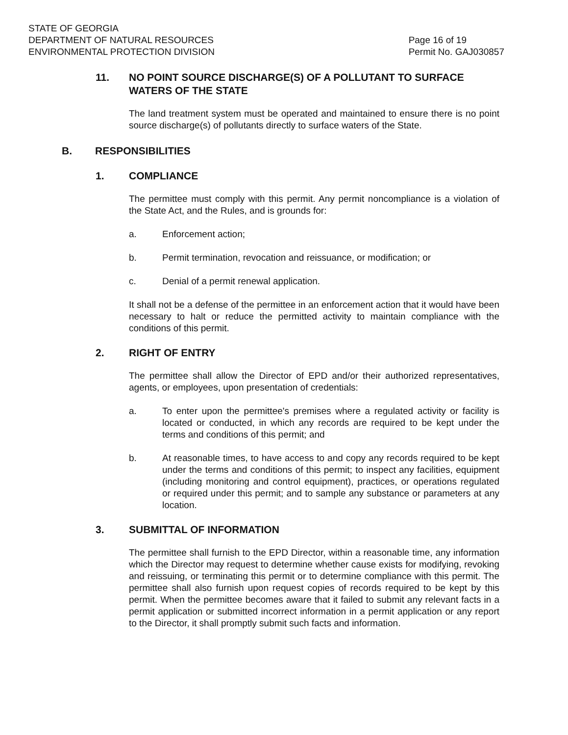STATE OF GEORGIA
DEPARTMENT OF NATURAL RESOURCES
ENVIRONMENTAL PROTECTION DIVISION
Page 16 of 19
Permit No. GAJ030857
11. NO POINT SOURCE DISCHARGE(S) OF A POLLUTANT TO SURFACE WATERS OF THE STATE
The land treatment system must be operated and maintained to ensure there is no point source discharge(s) of pollutants directly to surface waters of the State.
B. RESPONSIBILITIES
1. COMPLIANCE
The permittee must comply with this permit. Any permit noncompliance is a violation of the State Act, and the Rules, and is grounds for:
a. Enforcement action;
b. Permit termination, revocation and reissuance, or modification; or
c. Denial of a permit renewal application.
It shall not be a defense of the permittee in an enforcement action that it would have been necessary to halt or reduce the permitted activity to maintain compliance with the conditions of this permit.
2. RIGHT OF ENTRY
The permittee shall allow the Director of EPD and/or their authorized representatives, agents, or employees, upon presentation of credentials:
a. To enter upon the permittee's premises where a regulated activity or facility is located or conducted, in which any records are required to be kept under the terms and conditions of this permit; and
b. At reasonable times, to have access to and copy any records required to be kept under the terms and conditions of this permit; to inspect any facilities, equipment (including monitoring and control equipment), practices, or operations regulated or required under this permit; and to sample any substance or parameters at any location.
3. SUBMITTAL OF INFORMATION
The permittee shall furnish to the EPD Director, within a reasonable time, any information which the Director may request to determine whether cause exists for modifying, revoking and reissuing, or terminating this permit or to determine compliance with this permit. The permittee shall also furnish upon request copies of records required to be kept by this permit. When the permittee becomes aware that it failed to submit any relevant facts in a permit application or submitted incorrect information in a permit application or any report to the Director, it shall promptly submit such facts and information.